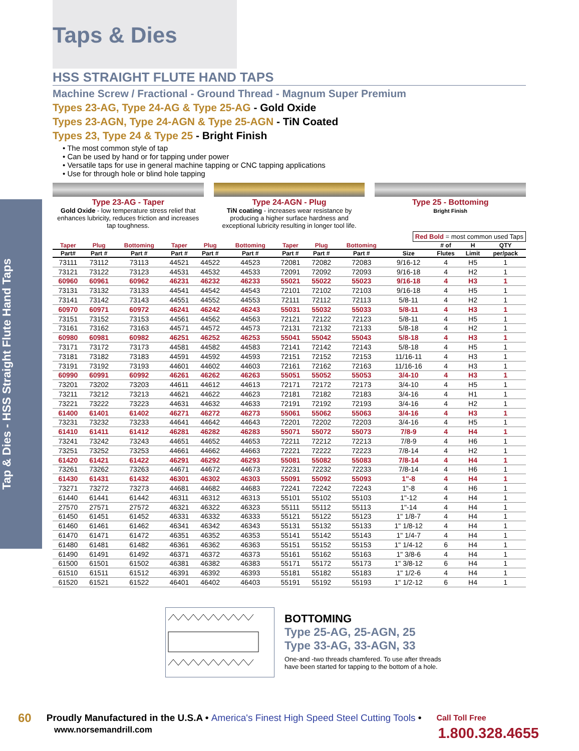Tap & Dies - HSS Straight Flute Hand Taps
Taps & Dies
HSS STRAIGHT FLUTE HAND TAPS
Machine Screw / Fractional - Ground Thread - Magnum Super Premium
Types 23-AG, Type 24-AG & Type 25-AG - Gold Oxide
Types 23-AGN, Type 24-AGN & Type 25-AGN - TiN Coated
Types 23, Type 24 & Type 25 - Bright Finish
• The most common style of tap
• Can be used by hand or for tapping under power
• Versatile taps for use in general machine tapping or CNC tapping applications
• Use for through hole or blind hole tapping
Type 23-AG - Taper
Gold Oxide - low temperature stress relief that enhances lubricity, reduces friction and increases tap toughness.
Type 24-AGN - Plug
TiN coating - increases wear resistance by producing a higher surface hardness and exceptional lubricity resulting in longer tool life.
Type 25 - Bottoming
Bright Finish
Red Bold = most common used Taps
| Taper | Plug | Bottoming | Taper | Plug | Bottoming | Taper | Plug | Bottoming | | # of | H | QTY |
| --- | --- | --- | --- | --- | --- | --- | --- | --- | --- | --- | --- | --- |
| Part# | Part # | Part # | Part # | Part # | Part # | Part # | Part # | Part # | Size | Flutes | Limit | per/pack |
| 73111 | 73112 | 73113 | 44521 | 44522 | 44523 | 72081 | 72082 | 72083 | 9/16-12 | 4 | H5 | 1 |
| 73121 | 73122 | 73123 | 44531 | 44532 | 44533 | 72091 | 72092 | 72093 | 9/16-18 | 4 | H2 | 1 |
| 60960 | 60961 | 60962 | 46231 | 46232 | 46233 | 55021 | 55022 | 55023 | 9/16-18 | 4 | H3 | 1 |
| 73131 | 73132 | 73133 | 44541 | 44542 | 44543 | 72101 | 72102 | 72103 | 9/16-18 | 4 | H5 | 1 |
| 73141 | 73142 | 73143 | 44551 | 44552 | 44553 | 72111 | 72112 | 72113 | 5/8-11 | 4 | H2 | 1 |
| 60970 | 60971 | 60972 | 46241 | 46242 | 46243 | 55031 | 55032 | 55033 | 5/8-11 | 4 | H3 | 1 |
| 73151 | 73152 | 73153 | 44561 | 44562 | 44563 | 72121 | 72122 | 72123 | 5/8-11 | 4 | H5 | 1 |
| 73161 | 73162 | 73163 | 44571 | 44572 | 44573 | 72131 | 72132 | 72133 | 5/8-18 | 4 | H2 | 1 |
| 60980 | 60981 | 60982 | 46251 | 46252 | 46253 | 55041 | 55042 | 55043 | 5/8-18 | 4 | H3 | 1 |
| 73171 | 73172 | 73173 | 44581 | 44582 | 44583 | 72141 | 72142 | 72143 | 5/8-18 | 4 | H5 | 1 |
| 73181 | 73182 | 73183 | 44591 | 44592 | 44593 | 72151 | 72152 | 72153 | 11/16-11 | 4 | H3 | 1 |
| 73191 | 73192 | 73193 | 44601 | 44602 | 44603 | 72161 | 72162 | 72163 | 11/16-16 | 4 | H3 | 1 |
| 60990 | 60991 | 60992 | 46261 | 46262 | 46263 | 55051 | 55052 | 55053 | 3/4-10 | 4 | H3 | 1 |
| 73201 | 73202 | 73203 | 44611 | 44612 | 44613 | 72171 | 72172 | 72173 | 3/4-10 | 4 | H5 | 1 |
| 73211 | 73212 | 73213 | 44621 | 44622 | 44623 | 72181 | 72182 | 72183 | 3/4-16 | 4 | H1 | 1 |
| 73221 | 73222 | 73223 | 44631 | 44632 | 44633 | 72191 | 72192 | 72193 | 3/4-16 | 4 | H2 | 1 |
| 61400 | 61401 | 61402 | 46271 | 46272 | 46273 | 55061 | 55062 | 55063 | 3/4-16 | 4 | H3 | 1 |
| 73231 | 73232 | 73233 | 44641 | 44642 | 44643 | 72201 | 72202 | 72203 | 3/4-16 | 4 | H5 | 1 |
| 61410 | 61411 | 61412 | 46281 | 46282 | 46283 | 55071 | 55072 | 55073 | 7/8-9 | 4 | H4 | 1 |
| 73241 | 73242 | 73243 | 44651 | 44652 | 44653 | 72211 | 72212 | 72213 | 7/8-9 | 4 | H6 | 1 |
| 73251 | 73252 | 73253 | 44661 | 44662 | 44663 | 72221 | 72222 | 72223 | 7/8-14 | 4 | H2 | 1 |
| 61420 | 61421 | 61422 | 46291 | 46292 | 46293 | 55081 | 55082 | 55083 | 7/8-14 | 4 | H4 | 1 |
| 73261 | 73262 | 73263 | 44671 | 44672 | 44673 | 72231 | 72232 | 72233 | 7/8-14 | 4 | H6 | 1 |
| 61430 | 61431 | 61432 | 46301 | 46302 | 46303 | 55091 | 55092 | 55093 | 1"-8 | 4 | H4 | 1 |
| 73271 | 73272 | 73273 | 44681 | 44682 | 44683 | 72241 | 72242 | 72243 | 1"-8 | 4 | H6 | 1 |
| 61440 | 61441 | 61442 | 46311 | 46312 | 46313 | 55101 | 55102 | 55103 | 1"-12 | 4 | H4 | 1 |
| 27570 | 27571 | 27572 | 46321 | 46322 | 46323 | 55111 | 55112 | 55113 | 1"-14 | 4 | H4 | 1 |
| 61450 | 61451 | 61452 | 46331 | 46332 | 46333 | 55121 | 55122 | 55123 | 1" 1/8-7 | 4 | H4 | 1 |
| 61460 | 61461 | 61462 | 46341 | 46342 | 46343 | 55131 | 55132 | 55133 | 1" 1/8-12 | 4 | H4 | 1 |
| 61470 | 61471 | 61472 | 46351 | 46352 | 46353 | 55141 | 55142 | 55143 | 1" 1/4-7 | 4 | H4 | 1 |
| 61480 | 61481 | 61482 | 46361 | 46362 | 46363 | 55151 | 55152 | 55153 | 1" 1/4-12 | 6 | H4 | 1 |
| 61490 | 61491 | 61492 | 46371 | 46372 | 46373 | 55161 | 55162 | 55163 | 1" 3/8-6 | 4 | H4 | 1 |
| 61500 | 61501 | 61502 | 46381 | 46382 | 46383 | 55171 | 55172 | 55173 | 1" 3/8-12 | 6 | H4 | 1 |
| 61510 | 61511 | 61512 | 46391 | 46392 | 46393 | 55181 | 55182 | 55183 | 1" 1/2-6 | 4 | H4 | 1 |
| 61520 | 61521 | 61522 | 46401 | 46402 | 46403 | 55191 | 55192 | 55193 | 1" 1/2-12 | 6 | H4 | 1 |
BOTTOMING
Type 25-AG, 25-AGN, 25
Type 33-AG, 33-AGN, 33
One-and -two threads chamfered. To use after threads have been started for tapping to the bottom of a hole.
60 Proudly Manufactured in the U.S.A • America's Finest High Speed Steel Cutting Tools • Call Toll Free
www.norsemandrill.com 1.800.328.4655